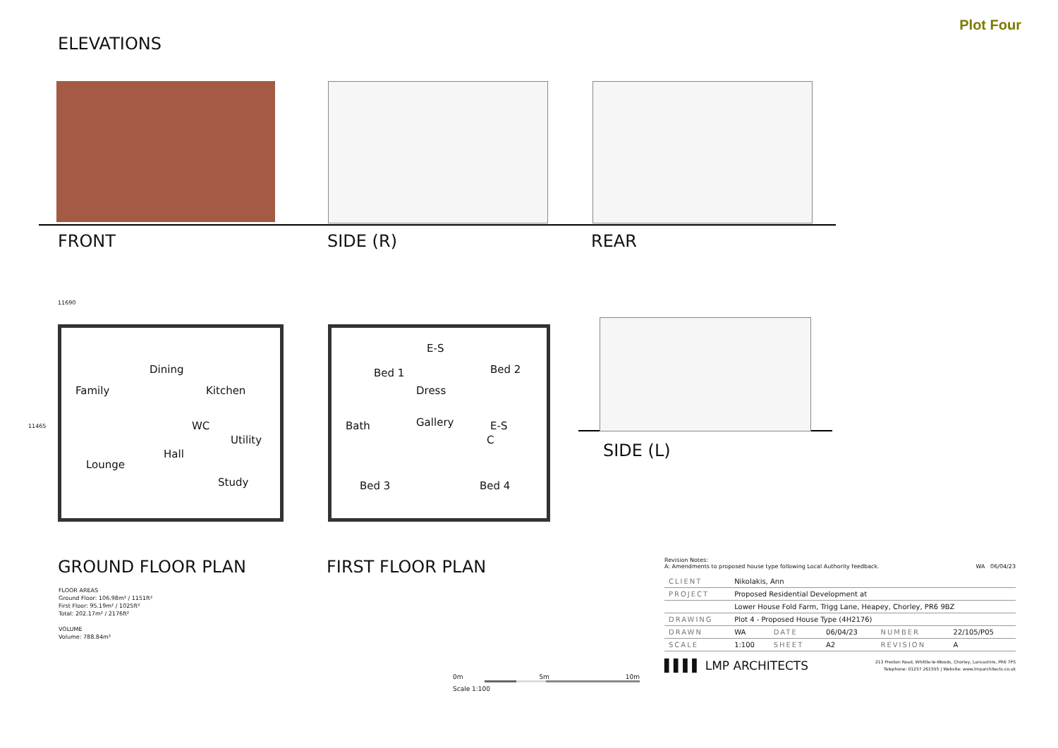Plot Four
ELEVATIONS
FRONT SIDE (R) REAR
SIDE (L)
11690
11465
Family
Dining
Kitchen
Lounge
Hall
WC
Utility
Study
Bed 1
E-S
Bed 2
Dress
Bath Gallery E-S
C
Bed 3 Bed 4
GROUND FLOOR PLAN FIRST FLOOR PLAN
FLOOR AREAS
Ground Floor: 106.98m² / 1151ft²
First Floor: 95.19m² / 1025ft²
Total: 202.17m² / 2176ft²
VOLUME
Volume: 788.84m³
0m 5m 10m
Scale 1:100
Revision Notes:
A: Amendments to proposed house type following Local Authority feedback. WA 06/04/23
| CLIENT | Nikolakis, Ann | | | | |
| PROJECT | Proposed Residential Development at | | | | |
| | Lower House Fold Farm, Trigg Lane, Heapey, Chorley, PR6 9BZ | | | | |
| DRAWING | Plot 4 - Proposed House Type (4H2176) | | | | |
| DRAWN | WA | DATE | 06/04/23 | NUMBER | 22/105/P05 |
| SCALE | 1:100 | SHEET | A2 | REVISION | A |
▌▌▌▌ LMP ARCHITECTS 213 Preston Road, Whittle-le-Woods, Chorley, Lancashire, PR6 7PS
Telephone: 01257 261555 | Website: www.lmparchitects.co.uk